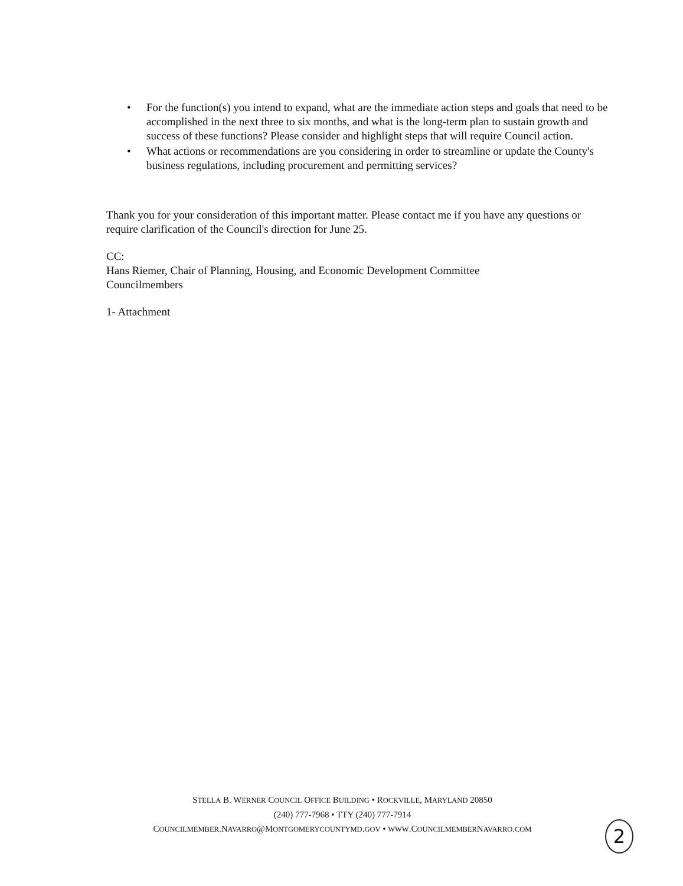• For the function(s) you intend to expand, what are the immediate action steps and goals that need to be accomplished in the next three to six months, and what is the long-term plan to sustain growth and success of these functions? Please consider and highlight steps that will require Council action.
• What actions or recommendations are you considering in order to streamline or update the County's business regulations, including procurement and permitting services?
Thank you for your consideration of this important matter. Please contact me if you have any questions or require clarification of the Council's direction for June 25.
CC:
Hans Riemer, Chair of Planning, Housing, and Economic Development Committee
Councilmembers
1- Attachment
STELLA B. WERNER COUNCIL OFFICE BUILDING • ROCKVILLE, MARYLAND 20850
(240) 777-7968 • TTY (240) 777-7914
COUNCILMEMBER.NAVARRO@MONTGOMERYCOUNTYMD.GOV • WWW.COUNCILMEMBERNAVARRO.COM
2